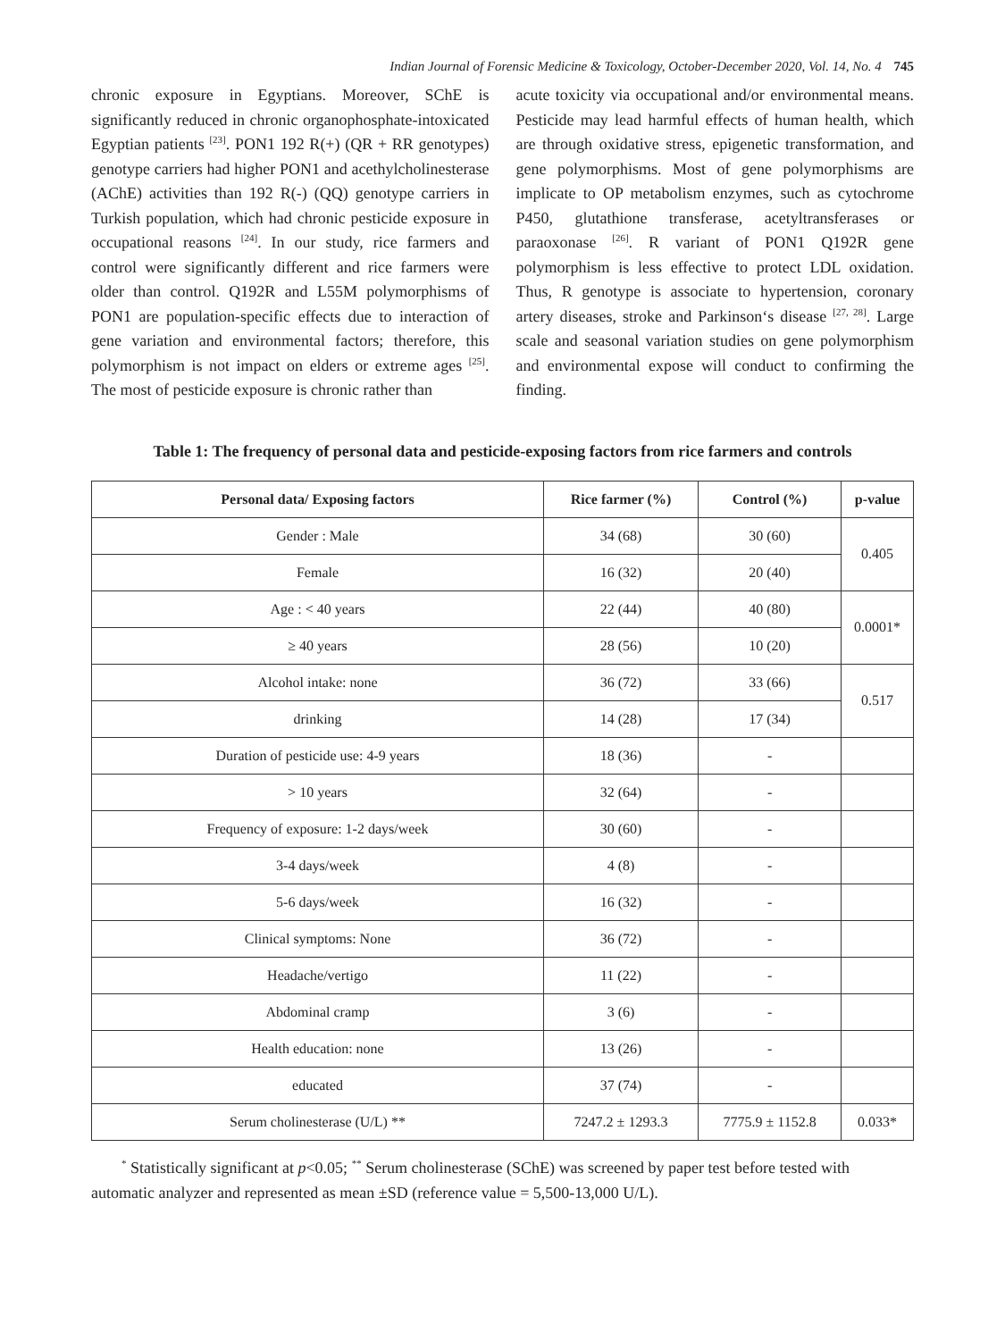Indian Journal of Forensic Medicine & Toxicology, October-December 2020, Vol. 14, No. 4 745
chronic exposure in Egyptians. Moreover, SChE is significantly reduced in chronic organophosphate-intoxicated Egyptian patients <sup>[23]</sup>. PON1 192 R(+) (QR + RR genotypes) genotype carriers had higher PON1 and acethylcholinesterase (AChE) activities than 192 R(-) (QQ) genotype carriers in Turkish population, which had chronic pesticide exposure in occupational reasons <sup>[24]</sup>. In our study, rice farmers and control were significantly different and rice farmers were older than control. Q192R and L55M polymorphisms of PON1 are population-specific effects due to interaction of gene variation and environmental factors; therefore, this polymorphism is not impact on elders or extreme ages <sup>[25]</sup>. The most of pesticide exposure is chronic rather than
acute toxicity via occupational and/or environmental means. Pesticide may lead harmful effects of human health, which are through oxidative stress, epigenetic transformation, and gene polymorphisms. Most of gene polymorphisms are implicate to OP metabolism enzymes, such as cytochrome P450, glutathione transferase, acetyltransferases or paraoxonase <sup>[26]</sup>. R variant of PON1 Q192R gene polymorphism is less effective to protect LDL oxidation. Thus, R genotype is associate to hypertension, coronary artery diseases, stroke and Parkinson‘s disease <sup>[27, 28]</sup>. Large scale and seasonal variation studies on gene polymorphism and environmental expose will conduct to confirming the finding.
Table 1: The frequency of personal data and pesticide-exposing factors from rice farmers and controls
| Personal data/ Exposing factors | Rice farmer (%) | Control (%) | p-value |
| --- | --- | --- | --- |
| Gender : Male | 34 (68) | 30 (60) | 0.405 |
| Female | 16 (32) | 20 (40) | |
| Age : < 40 years | 22 (44) | 40 (80) | 0.0001* |
| ≥ 40 years | 28 (56) | 10 (20) | |
| Alcohol intake: none | 36 (72) | 33 (66) | 0.517 |
| drinking | 14 (28) | 17 (34) | |
| Duration of pesticide use: 4-9 years | 18 (36) | - | |
| > 10 years | 32 (64) | - | |
| Frequency of exposure: 1-2 days/week | 30 (60) | - | |
| 3-4 days/week | 4 (8) | - | |
| 5-6 days/week | 16 (32) | - | |
| Clinical symptoms: None | 36 (72) | - | |
| Headache/vertigo | 11 (22) | - | |
| Abdominal cramp | 3 (6) | - | |
| Health education: none | 13 (26) | - | |
| educated | 37 (74) | - | |
| Serum cholinesterase (U/L) ** | 7247.2 ± 1293.3 | 7775.9 ± 1152.8 | 0.033* |
<sup>*</sup> Statistically significant at p<0.05; <sup>**</sup> Serum cholinesterase (SChE) was screened by paper test before tested with automatic analyzer and represented as mean ±SD (reference value = 5,500-13,000 U/L).